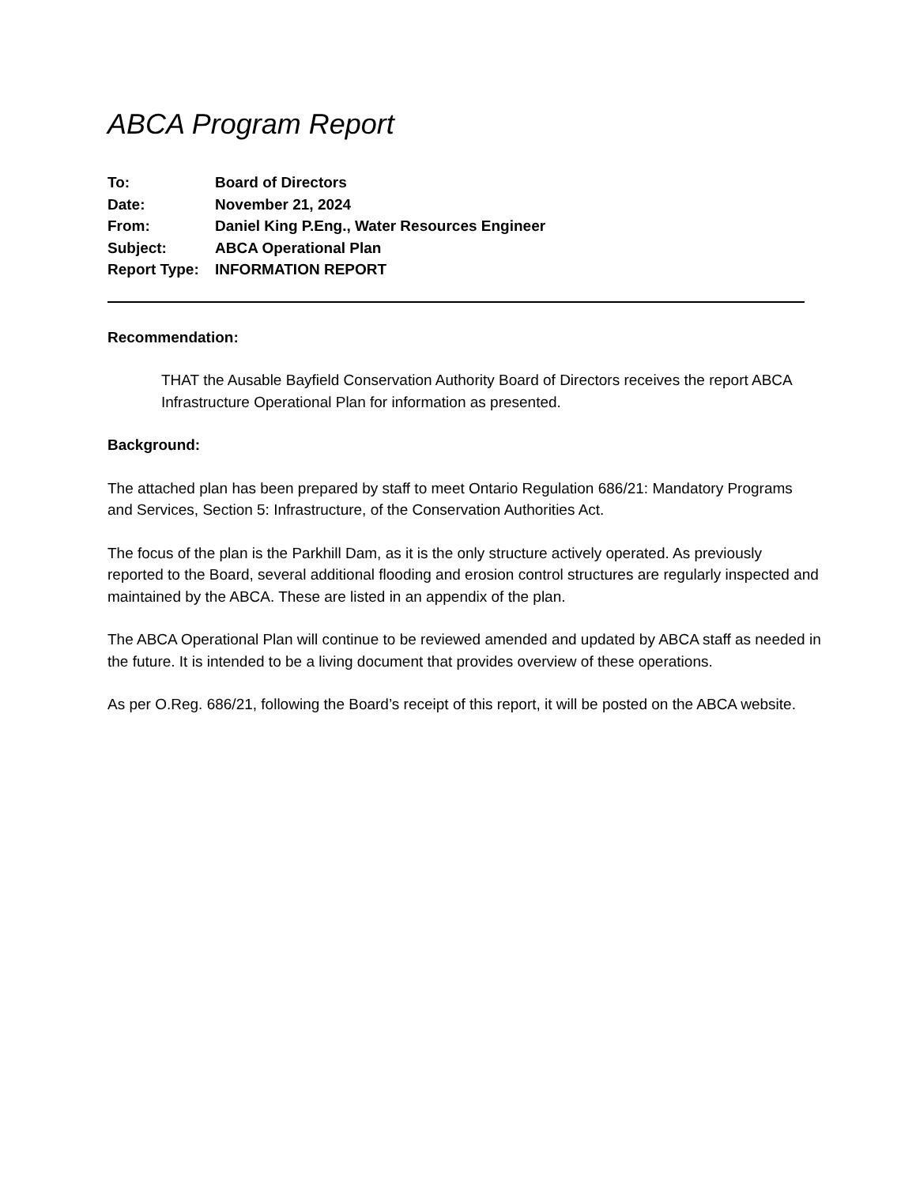ABCA Program Report
| To: | Board of Directors |
| Date: | November 21, 2024 |
| From: | Daniel King P.Eng., Water Resources Engineer |
| Subject: | ABCA Operational Plan |
| Report Type: | INFORMATION REPORT |
Recommendation:
THAT the Ausable Bayfield Conservation Authority Board of Directors receives the report ABCA Infrastructure Operational Plan for information as presented.
Background:
The attached plan has been prepared by staff to meet Ontario Regulation 686/21: Mandatory Programs and Services, Section 5: Infrastructure, of the Conservation Authorities Act.
The focus of the plan is the Parkhill Dam, as it is the only structure actively operated. As previously reported to the Board, several additional flooding and erosion control structures are regularly inspected and maintained by the ABCA. These are listed in an appendix of the plan.
The ABCA Operational Plan will continue to be reviewed amended and updated by ABCA staff as needed in the future. It is intended to be a living document that provides overview of these operations.
As per O.Reg. 686/21, following the Board’s receipt of this report, it will be posted on the ABCA website.